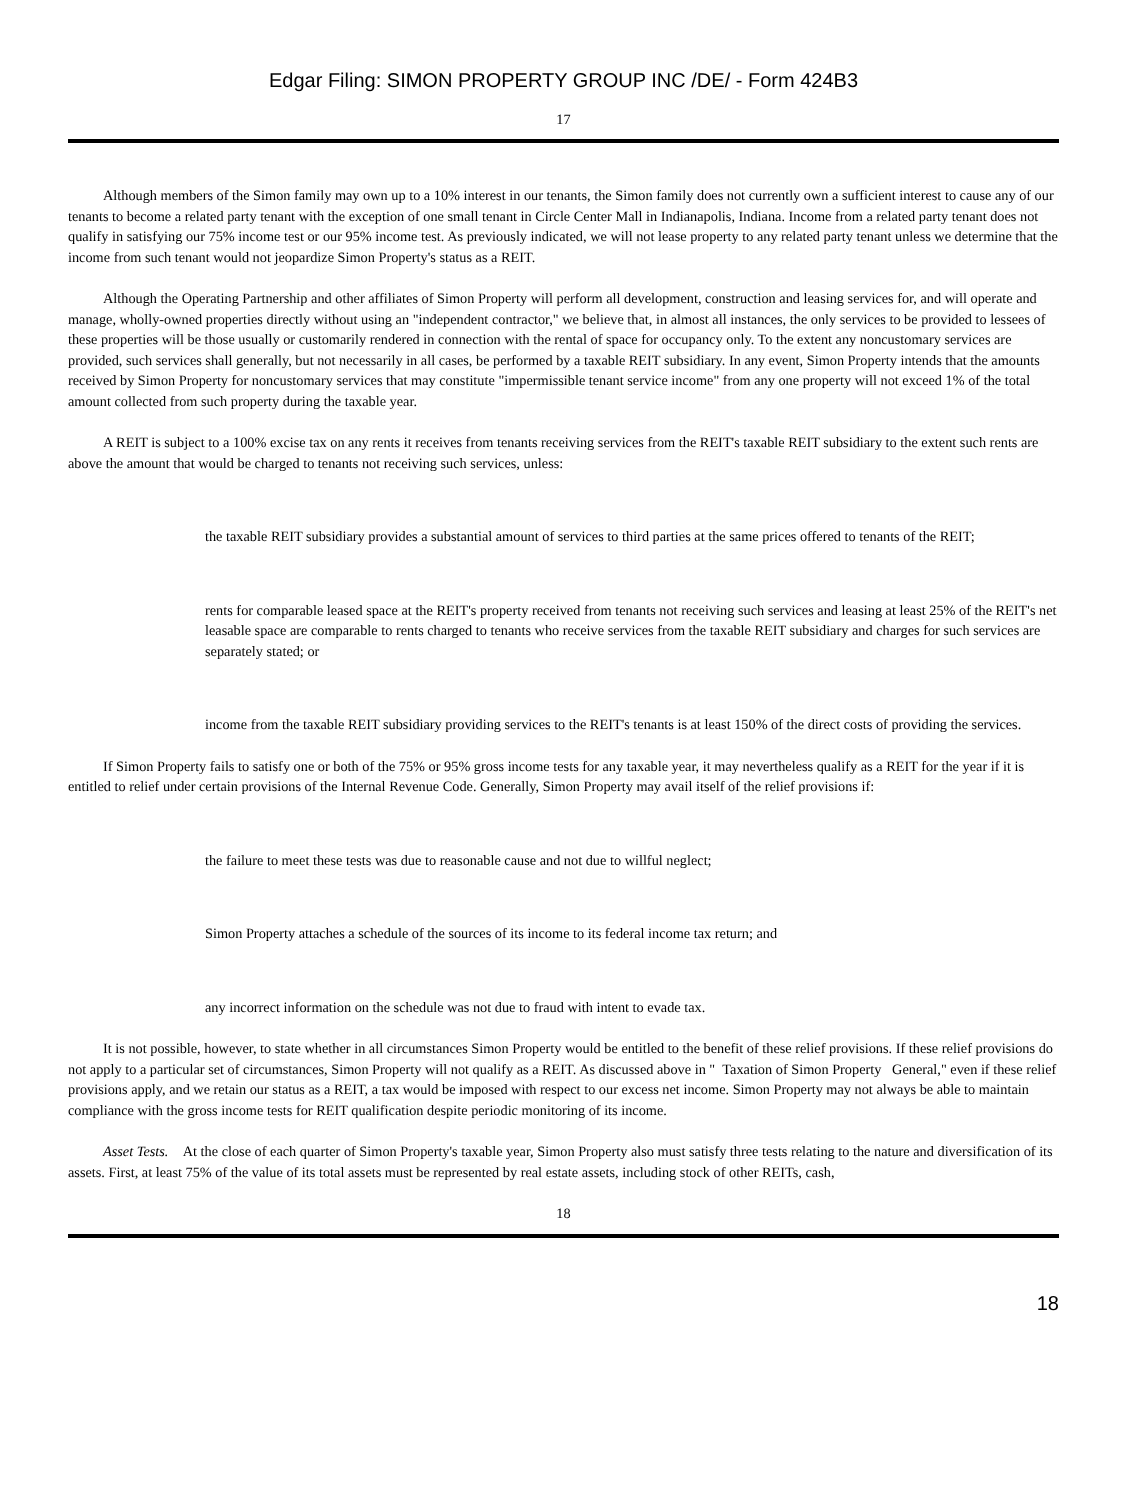Edgar Filing: SIMON PROPERTY GROUP INC /DE/ - Form 424B3
17
Although members of the Simon family may own up to a 10% interest in our tenants, the Simon family does not currently own a sufficient interest to cause any of our tenants to become a related party tenant with the exception of one small tenant in Circle Center Mall in Indianapolis, Indiana. Income from a related party tenant does not qualify in satisfying our 75% income test or our 95% income test. As previously indicated, we will not lease property to any related party tenant unless we determine that the income from such tenant would not jeopardize Simon Property's status as a REIT.
Although the Operating Partnership and other affiliates of Simon Property will perform all development, construction and leasing services for, and will operate and manage, wholly-owned properties directly without using an "independent contractor," we believe that, in almost all instances, the only services to be provided to lessees of these properties will be those usually or customarily rendered in connection with the rental of space for occupancy only. To the extent any noncustomary services are provided, such services shall generally, but not necessarily in all cases, be performed by a taxable REIT subsidiary. In any event, Simon Property intends that the amounts received by Simon Property for noncustomary services that may constitute "impermissible tenant service income" from any one property will not exceed 1% of the total amount collected from such property during the taxable year.
A REIT is subject to a 100% excise tax on any rents it receives from tenants receiving services from the REIT's taxable REIT subsidiary to the extent such rents are above the amount that would be charged to tenants not receiving such services, unless:
the taxable REIT subsidiary provides a substantial amount of services to third parties at the same prices offered to tenants of the REIT;
rents for comparable leased space at the REIT's property received from tenants not receiving such services and leasing at least 25% of the REIT's net leasable space are comparable to rents charged to tenants who receive services from the taxable REIT subsidiary and charges for such services are separately stated; or
income from the taxable REIT subsidiary providing services to the REIT's tenants is at least 150% of the direct costs of providing the services.
If Simon Property fails to satisfy one or both of the 75% or 95% gross income tests for any taxable year, it may nevertheless qualify as a REIT for the year if it is entitled to relief under certain provisions of the Internal Revenue Code. Generally, Simon Property may avail itself of the relief provisions if:
the failure to meet these tests was due to reasonable cause and not due to willful neglect;
Simon Property attaches a schedule of the sources of its income to its federal income tax return; and
any incorrect information on the schedule was not due to fraud with intent to evade tax.
It is not possible, however, to state whether in all circumstances Simon Property would be entitled to the benefit of these relief provisions. If these relief provisions do not apply to a particular set of circumstances, Simon Property will not qualify as a REIT. As discussed above in " Taxation of Simon Property General," even if these relief provisions apply, and we retain our status as a REIT, a tax would be imposed with respect to our excess net income. Simon Property may not always be able to maintain compliance with the gross income tests for REIT qualification despite periodic monitoring of its income.
Asset Tests. At the close of each quarter of Simon Property's taxable year, Simon Property also must satisfy three tests relating to the nature and diversification of its assets. First, at least 75% of the value of its total assets must be represented by real estate assets, including stock of other REITs, cash,
18
18